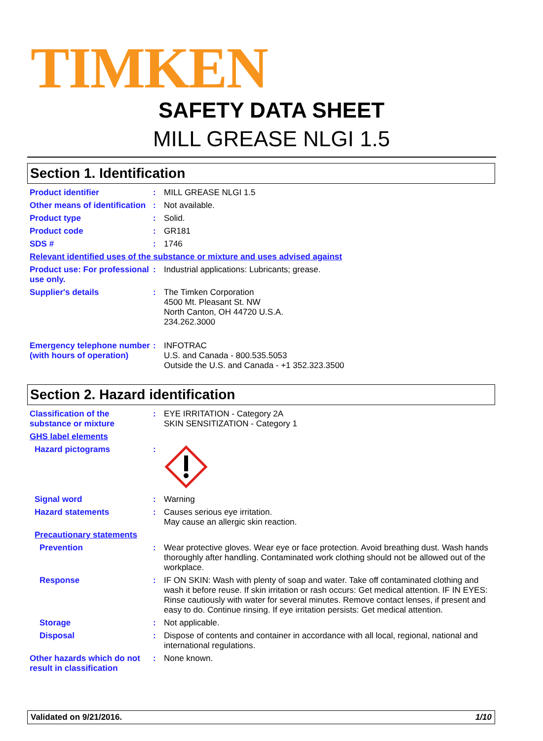TIMKEN
SAFETY DATA SHEET
MILL GREASE NLGI 1.5
Section 1. Identification
Product identifier : MILL GREASE NLGI 1.5
Other means of identification
: Not available.
Product type : Solid.
Product code : GR181
SDS # : 1746
Relevant identified uses of the substance or mixture and uses advised against
Product use: For professional use only.
: Industrial applications: Lubricants; grease.
Supplier's details : The Timken Corporation
4500 Mt. Pleasant St. NW
North Canton, OH 44720 U.S.A.
234.262.3000
Emergency telephone number (with hours of operation)
: INFOTRAC
U.S. and Canada - 800.535.5053
Outside the U.S. and Canada - +1 352.323.3500
Section 2. Hazard identification
Classification of the substance or mixture
: EYE IRRITATION - Category 2A
SKIN SENSITIZATION - Category 1
GHS label elements
Hazard pictograms :
Signal word : Warning
Hazard statements : Causes serious eye irritation.
May cause an allergic skin reaction.
Precautionary statements
Prevention : Wear protective gloves. Wear eye or face protection. Avoid breathing dust. Wash hands thoroughly after handling. Contaminated work clothing should not be allowed out of the workplace.
Response : IF ON SKIN: Wash with plenty of soap and water. Take off contaminated clothing and wash it before reuse. If skin irritation or rash occurs: Get medical attention. IF IN EYES: Rinse cautiously with water for several minutes. Remove contact lenses, if present and easy to do. Continue rinsing. If eye irritation persists: Get medical attention.
Storage : Not applicable.
Disposal : Dispose of contents and container in accordance with all local, regional, national and international regulations.
Other hazards which do not result in classification
: None known.
Validated on 9/21/2016. 1/10